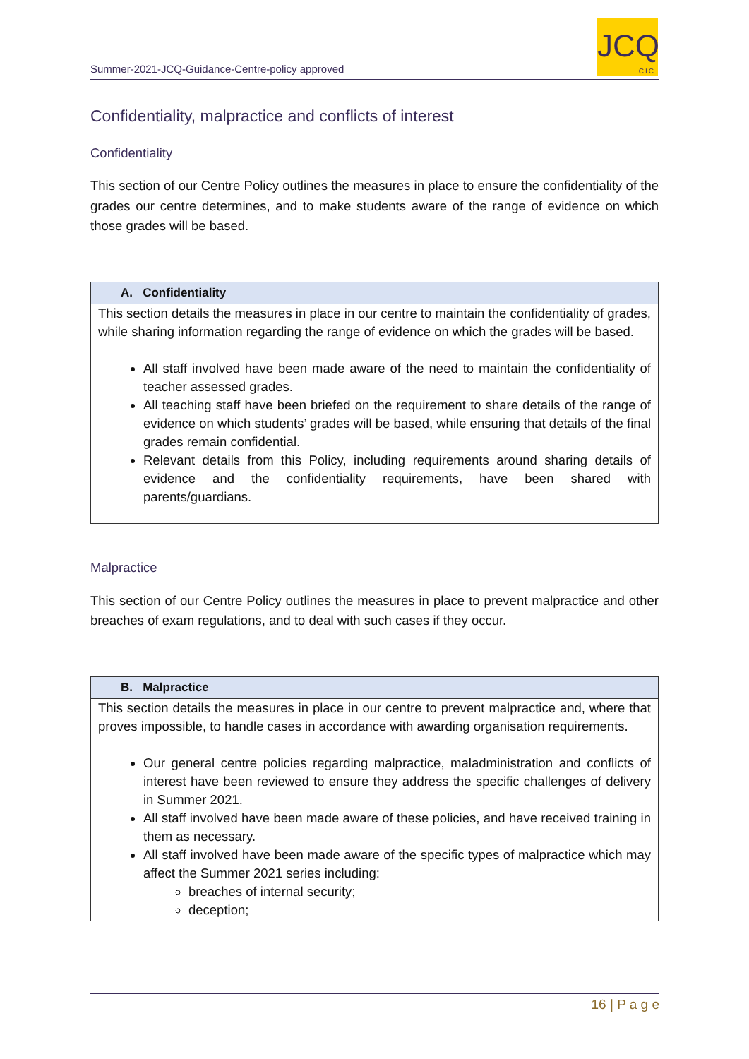Summer-2021-JCQ-Guidance-Centre-policy approved
JCQ
CIC
Confidentiality, malpractice and conflicts of interest
Confidentiality
This section of our Centre Policy outlines the measures in place to ensure the confidentiality of the grades our centre determines, and to make students aware of the range of evidence on which those grades will be based.
| A. Confidentiality |
| --- |
| This section details the measures in place in our centre to maintain the confidentiality of grades, while sharing information regarding the range of evidence on which the grades will be based. All staff involved have been made aware of the need to maintain the confidentiality of teacher assessed grades. All teaching staff have been briefed on the requirement to share details of the range of evidence on which students’ grades will be based, while ensuring that details of the final grades remain confidential. Relevant details from this Policy, including requirements around sharing details of evidence and the confidentiality requirements, have been shared with parents/guardians. |
Malpractice
This section of our Centre Policy outlines the measures in place to prevent malpractice and other breaches of exam regulations, and to deal with such cases if they occur.
| B. Malpractice |
| --- |
| This section details the measures in place in our centre to prevent malpractice and, where that proves impossible, to handle cases in accordance with awarding organisation requirements. Our general centre policies regarding malpractice, maladministration and conflicts of interest have been reviewed to ensure they address the specific challenges of delivery in Summer 2021. All staff involved have been made aware of these policies, and have received training in them as necessary. All staff involved have been made aware of the specific types of malpractice which may affect the Summer 2021 series including: breaches of internal security; deception; |
16 | P a g e